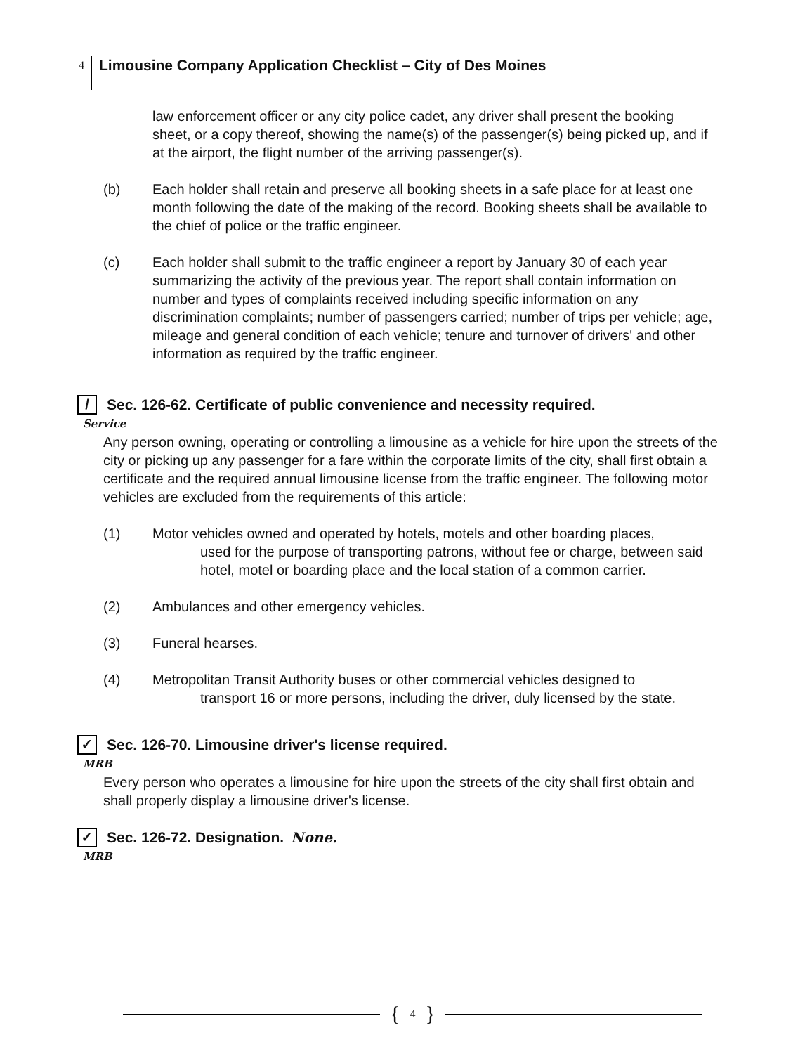4
Limousine Company Application Checklist – City of Des Moines
law enforcement officer or any city police cadet, any driver shall present the booking sheet, or a copy thereof, showing the name(s) of the passenger(s) being picked up, and if at the airport, the flight number of the arriving passenger(s).
(b) Each holder shall retain and preserve all booking sheets in a safe place for at least one month following the date of the making of the record. Booking sheets shall be available to the chief of police or the traffic engineer.
(c) Each holder shall submit to the traffic engineer a report by January 30 of each year summarizing the activity of the previous year. The report shall contain information on number and types of complaints received including specific information on any discrimination complaints; number of passengers carried; number of trips per vehicle; age, mileage and general condition of each vehicle; tenure and turnover of drivers' and other information as required by the traffic engineer.
/ Sec. 126-62. Certificate of public convenience and necessity required.
Service
Any person owning, operating or controlling a limousine as a vehicle for hire upon the streets of the city or picking up any passenger for a fare within the corporate limits of the city, shall first obtain a certificate and the required annual limousine license from the traffic engineer. The following motor vehicles are excluded from the requirements of this article:
(1) Motor vehicles owned and operated by hotels, motels and other boarding places,
used for the purpose of transporting patrons, without fee or charge, between said hotel, motel or boarding place and the local station of a common carrier.
(2) Ambulances and other emergency vehicles.
(3) Funeral hearses.
(4) Metropolitan Transit Authority buses or other commercial vehicles designed to
transport 16 or more persons, including the driver, duly licensed by the state.
✓ Sec. 126-70. Limousine driver's license required.
MRB
Every person who operates a limousine for hire upon the streets of the city shall first obtain and shall properly display a limousine driver's license.
✓ Sec. 126-72. Designation. None.
MRB
{ 4 }